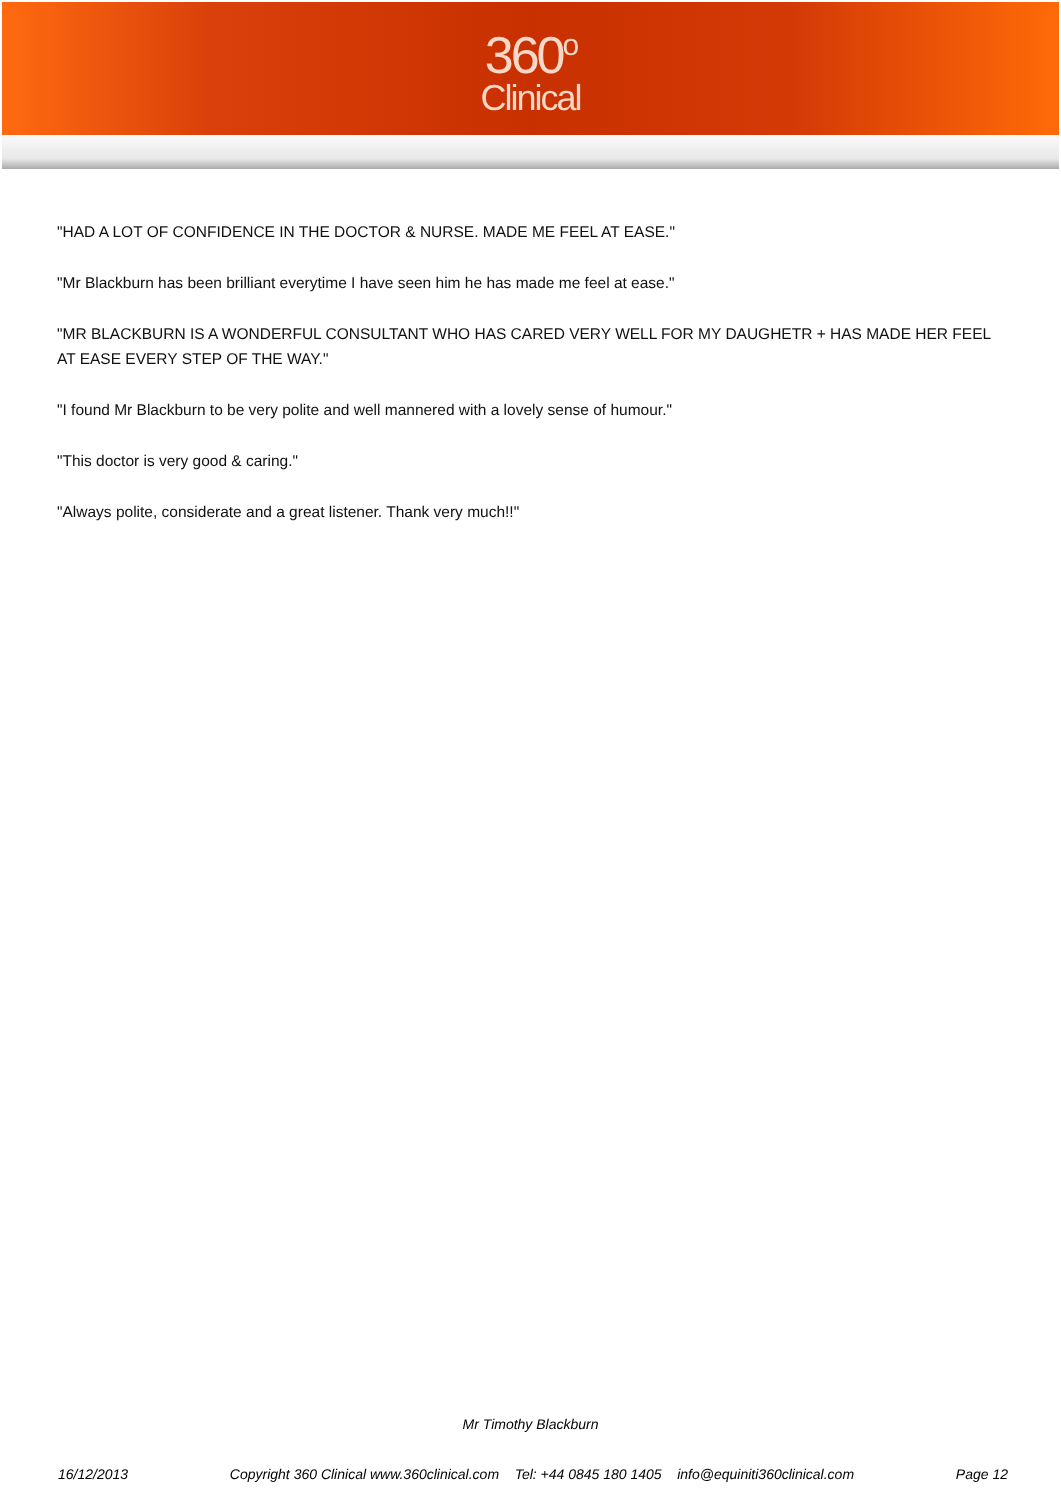360<sup>o</sup>
Clinical
"HAD A LOT OF CONFIDENCE IN THE DOCTOR & NURSE. MADE ME FEEL AT EASE."
"Mr Blackburn has been brilliant everytime I have seen him he has made me feel at ease."
"MR BLACKBURN IS A WONDERFUL CONSULTANT WHO HAS CARED VERY WELL FOR MY DAUGHETR + HAS MADE HER FEEL AT EASE EVERY STEP OF THE WAY."
"I found Mr Blackburn to be very polite and well mannered with a lovely sense of humour."
"This doctor is very good & caring."
"Always polite, considerate and a great listener. Thank very much!!"
Mr Timothy Blackburn
16/12/2013 Copyright 360 Clinical www.360clinical.com Tel: +44 0845 180 1405 info@equiniti360clinical.com Page 12